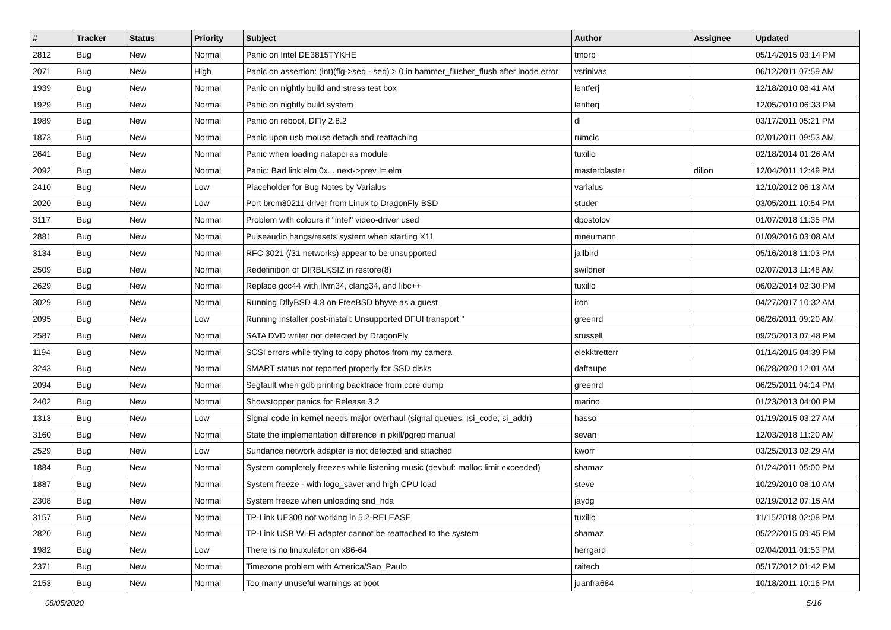| # | Tracker | Status | Priority | Subject | Author | Assignee | Updated |
| --- | --- | --- | --- | --- | --- | --- | --- |
| 2812 | Bug | New | Normal | Panic on Intel DE3815TYKHE | tmorp | | 05/14/2015 03:14 PM |
| 2071 | Bug | New | High | Panic on assertion: (int)(flg->seq - seq) > 0 in hammer_flusher_flush after inode error | vsrinivas | | 06/12/2011 07:59 AM |
| 1939 | Bug | New | Normal | Panic on nightly build and stress test box | lentferj | | 12/18/2010 08:41 AM |
| 1929 | Bug | New | Normal | Panic on nightly build system | lentferj | | 12/05/2010 06:33 PM |
| 1989 | Bug | New | Normal | Panic on reboot, DFly 2.8.2 | dl | | 03/17/2011 05:21 PM |
| 1873 | Bug | New | Normal | Panic upon usb mouse detach and reattaching | rumcic | | 02/01/2011 09:53 AM |
| 2641 | Bug | New | Normal | Panic when loading natapci as module | tuxillo | | 02/18/2014 01:26 AM |
| 2092 | Bug | New | Normal | Panic: Bad link elm 0x... next->prev != elm | masterblaster | dillon | 12/04/2011 12:49 PM |
| 2410 | Bug | New | Low | Placeholder for Bug Notes by Varialus | varialus | | 12/10/2012 06:13 AM |
| 2020 | Bug | New | Low | Port brcm80211 driver from Linux to DragonFly BSD | studer | | 03/05/2011 10:54 PM |
| 3117 | Bug | New | Normal | Problem with colours if "intel" video-driver used | dpostolov | | 01/07/2018 11:35 PM |
| 2881 | Bug | New | Normal | Pulseaudio hangs/resets system when starting X11 | mneumann | | 01/09/2016 03:08 AM |
| 3134 | Bug | New | Normal | RFC 3021 (/31 networks) appear to be unsupported | jailbird | | 05/16/2018 11:03 PM |
| 2509 | Bug | New | Normal | Redefinition of DIRBLKSIZ in restore(8) | swildner | | 02/07/2013 11:48 AM |
| 2629 | Bug | New | Normal | Replace gcc44 with llvm34, clang34, and libc++ | tuxillo | | 06/02/2014 02:30 PM |
| 3029 | Bug | New | Normal | Running DflyBSD 4.8 on FreeBSD bhyve as a guest | iron | | 04/27/2017 10:32 AM |
| 2095 | Bug | New | Low | Running installer post-install: Unsupported DFUI transport " | greenrd | | 06/26/2011 09:20 AM |
| 2587 | Bug | New | Normal | SATA DVD writer not detected by DragonFly | srussell | | 09/25/2013 07:48 PM |
| 1194 | Bug | New | Normal | SCSI errors while trying to copy photos from my camera | elekktretterr | | 01/14/2015 04:39 PM |
| 3243 | Bug | New | Normal | SMART status not reported properly for SSD disks | daftaupe | | 06/28/2020 12:01 AM |
| 2094 | Bug | New | Normal | Segfault when gdb printing backtrace from core dump | greenrd | | 06/25/2011 04:14 PM |
| 2402 | Bug | New | Normal | Showstopper panics for Release 3.2 | marino | | 01/23/2013 04:00 PM |
| 1313 | Bug | New | Low | Signal code in kernel needs major overhaul (signal queues,▯si_code, si_addr) | hasso | | 01/19/2015 03:27 AM |
| 3160 | Bug | New | Normal | State the implementation difference in pkill/pgrep manual | sevan | | 12/03/2018 11:20 AM |
| 2529 | Bug | New | Low | Sundance network adapter is not detected and attached | kworr | | 03/25/2013 02:29 AM |
| 1884 | Bug | New | Normal | System completely freezes while listening music (devbuf: malloc limit exceeded) | shamaz | | 01/24/2011 05:00 PM |
| 1887 | Bug | New | Normal | System freeze - with logo_saver and high CPU load | steve | | 10/29/2010 08:10 AM |
| 2308 | Bug | New | Normal | System freeze when unloading snd_hda | jaydg | | 02/19/2012 07:15 AM |
| 3157 | Bug | New | Normal | TP-Link UE300 not working in 5.2-RELEASE | tuxillo | | 11/15/2018 02:08 PM |
| 2820 | Bug | New | Normal | TP-Link USB Wi-Fi adapter cannot be reattached to the system | shamaz | | 05/22/2015 09:45 PM |
| 1982 | Bug | New | Low | There is no linuxulator on x86-64 | herrgard | | 02/04/2011 01:53 PM |
| 2371 | Bug | New | Normal | Timezone problem with America/Sao_Paulo | raitech | | 05/17/2012 01:42 PM |
| 2153 | Bug | New | Normal | Too many unuseful warnings at boot | juanfra684 | | 10/18/2011 10:16 PM |
08/05/2020 5/16